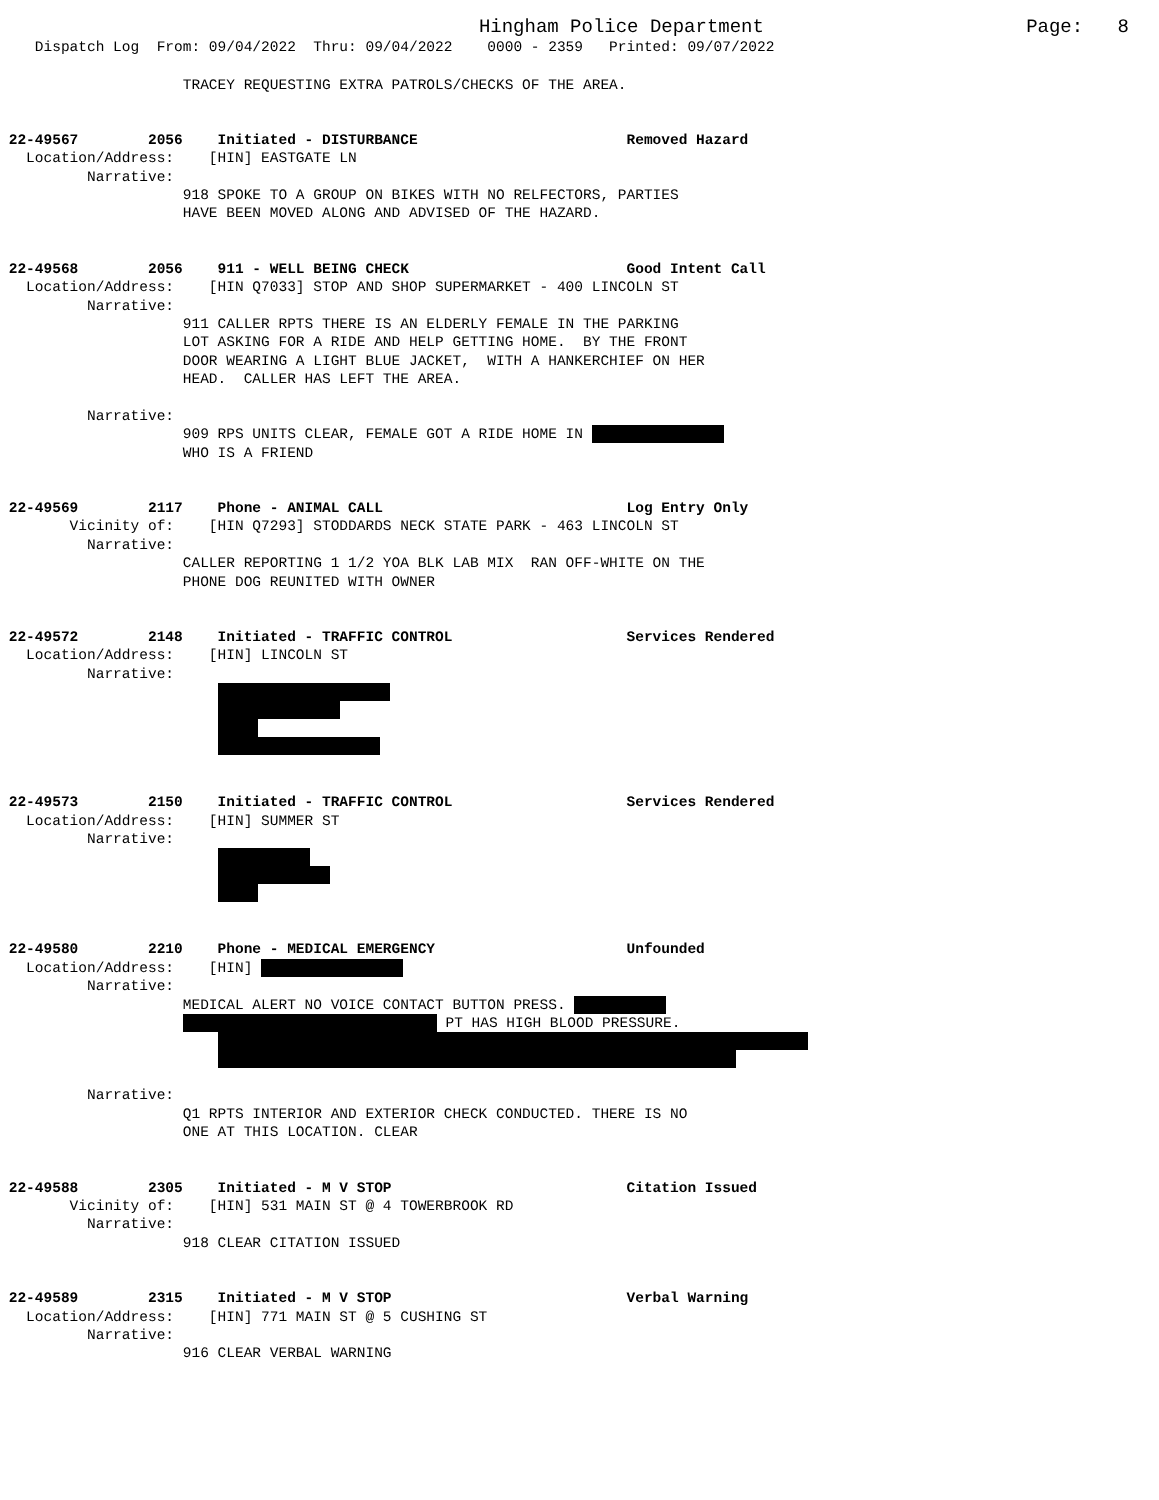Hingham Police Department Page: 8
Dispatch Log From: 09/04/2022 Thru: 09/04/2022 0000 - 2359 Printed: 09/07/2022
TRACEY REQUESTING EXTRA PATROLS/CHECKS OF THE AREA.
22-49567 2056 Initiated - DISTURBANCE Removed Hazard
Location/Address: [HIN] EASTGATE LN
Narrative:
918 SPOKE TO A GROUP ON BIKES WITH NO RELFECTORS, PARTIES HAVE BEEN MOVED ALONG AND ADVISED OF THE HAZARD.
22-49568 2056 911 - WELL BEING CHECK Good Intent Call
Location/Address: [HIN Q7033] STOP AND SHOP SUPERMARKET - 400 LINCOLN ST
Narrative:
911 CALLER RPTS THERE IS AN ELDERLY FEMALE IN THE PARKING LOT ASKING FOR A RIDE AND HELP GETTING HOME. BY THE FRONT DOOR WEARING A LIGHT BLUE JACKET, WITH A HANKERCHIEF ON HER HEAD. CALLER HAS LEFT THE AREA.
Narrative:
909 RPS UNITS CLEAR, FEMALE GOT A RIDE HOME IN
WHO IS A FRIEND
22-49569 2117 Phone - ANIMAL CALL Log Entry Only
Vicinity of: [HIN Q7293] STODDARDS NECK STATE PARK - 463 LINCOLN ST
Narrative:
CALLER REPORTING 1 1/2 YOA BLK LAB MIX RAN OFF-WHITE ON THE PHONE DOG REUNITED WITH OWNER
22-49572 2148 Initiated - TRAFFIC CONTROL Services Rendered
Location/Address: [HIN] LINCOLN ST
Narrative:
22-49573 2150 Initiated - TRAFFIC CONTROL Services Rendered
Location/Address: [HIN] SUMMER ST
Narrative:
22-49580 2210 Phone - MEDICAL EMERGENCY Unfounded
Location/Address: [HIN]
Narrative:
MEDICAL ALERT NO VOICE CONTACT BUTTON PRESS.
PT HAS HIGH BLOOD PRESSURE.
Narrative:
Q1 RPTS INTERIOR AND EXTERIOR CHECK CONDUCTED. THERE IS NO ONE AT THIS LOCATION. CLEAR
22-49588 2305 Initiated - M V STOP Citation Issued
Vicinity of: [HIN] 531 MAIN ST @ 4 TOWERBROOK RD
Narrative:
918 CLEAR CITATION ISSUED
22-49589 2315 Initiated - M V STOP Verbal Warning
Location/Address: [HIN] 771 MAIN ST @ 5 CUSHING ST
Narrative:
916 CLEAR VERBAL WARNING